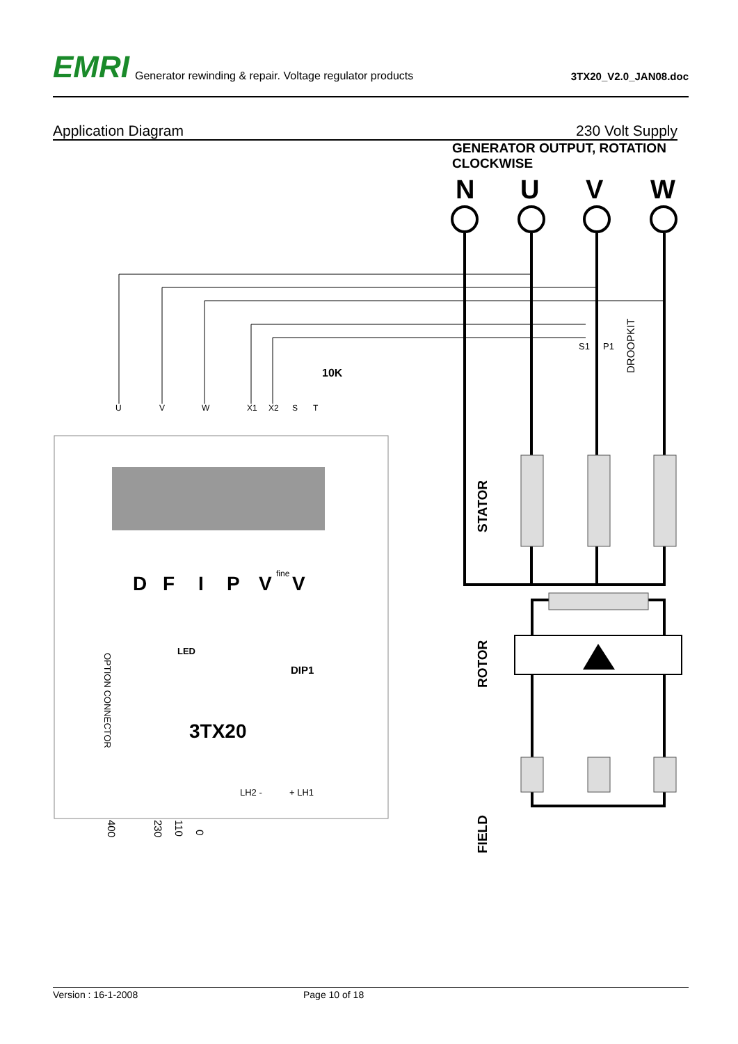EMRI Generator rewinding & repair. Voltage regulator products 3TX20_V2.0_JAN08.doc
Application Diagram 230 Volt Supply
GENERATOR OUTPUT, ROTATION CLOCKWISE
N
U
V
W
S1
P1
10K
DROOPKIT
STATOR
ROTOR
FIELD
D
F
I
P
V
V
fine
LED
DIP1
3TX20
OPTION CONNECTOR
LH2 -
+ LH1
400
230
110
0
U
V
W
X1
X2
S
T
Version : 16-1-2008 Page 10 of 18